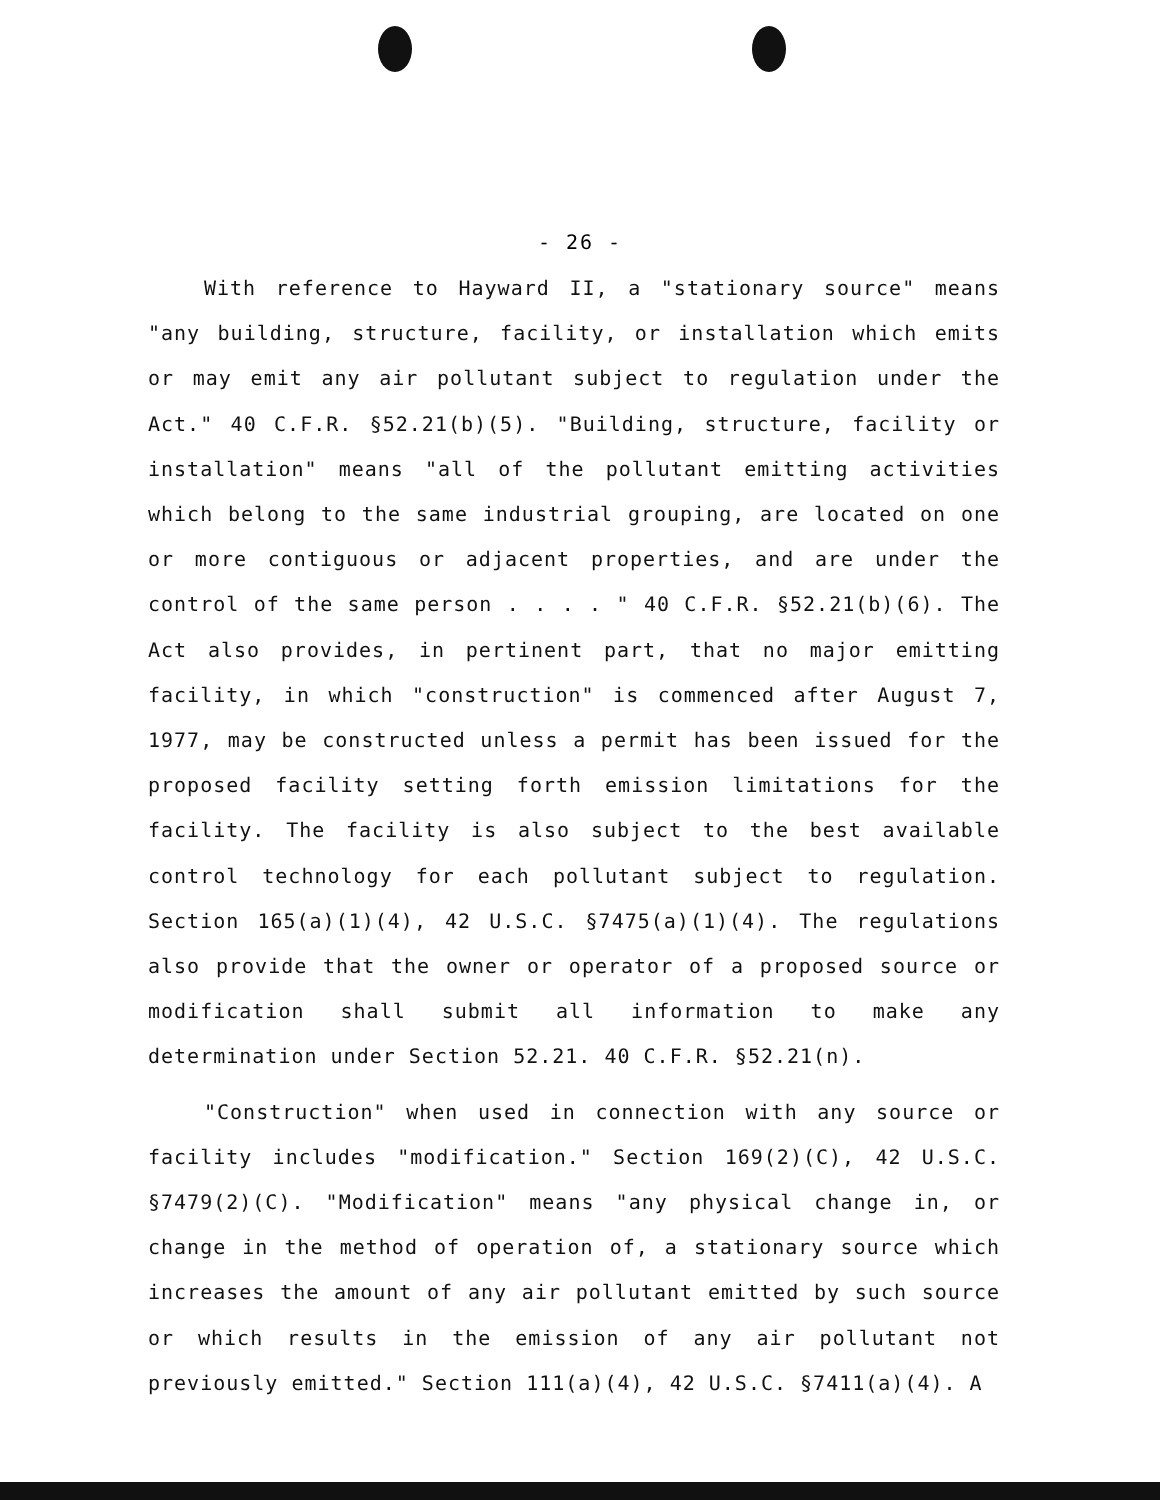- 26 -
With reference to Hayward II, a "stationary source" means "any building, structure, facility, or installation which emits or may emit any air pollutant subject to regulation under the Act." 40 C.F.R. §52.21(b)(5). "Building, structure, facility or installation" means "all of the pollutant emitting activities which belong to the same industrial grouping, are located on one or more contiguous or adjacent properties, and are under the control of the same person . . . . " 40 C.F.R. §52.21(b)(6). The Act also provides, in pertinent part, that no major emitting facility, in which "construction" is commenced after August 7, 1977, may be constructed unless a permit has been issued for the proposed facility setting forth emission limitations for the facility. The facility is also subject to the best available control technology for each pollutant subject to regulation. Section 165(a)(1)(4), 42 U.S.C. §7475(a)(1)(4). The regulations also provide that the owner or operator of a proposed source or modification shall submit all information to make any determination under Section 52.21. 40 C.F.R. §52.21(n).
"Construction" when used in connection with any source or facility includes "modification." Section 169(2)(C), 42 U.S.C. §7479(2)(C). "Modification" means "any physical change in, or change in the method of operation of, a stationary source which increases the amount of any air pollutant emitted by such source or which results in the emission of any air pollutant not previously emitted." Section 111(a)(4), 42 U.S.C. §7411(a)(4). A